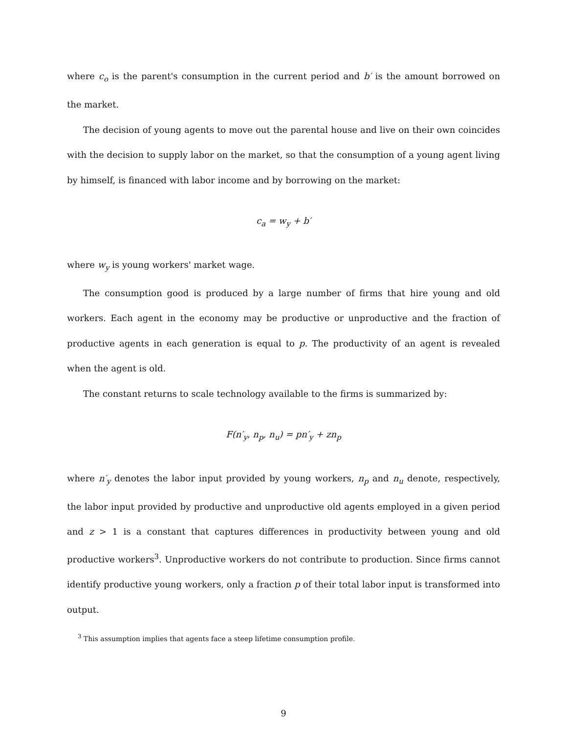where c<sub>o</sub> is the parent's consumption in the current period and b′ is the amount borrowed on the market.
The decision of young agents to move out the parental house and live on their own coincides with the decision to supply labor on the market, so that the consumption of a young agent living by himself, is financed with labor income and by borrowing on the market:
c<sub>a</sub> = w<sub>y</sub> + b′
where w<sub>y</sub> is young workers' market wage.
The consumption good is produced by a large number of firms that hire young and old workers. Each agent in the economy may be productive or unproductive and the fraction of productive agents in each generation is equal to p. The productivity of an agent is revealed when the agent is old.
The constant returns to scale technology available to the firms is summarized by:
F(n′<sub>y</sub>, n<sub>p</sub>, n<sub>u</sub>) = pn′<sub>y</sub> + zn<sub>p</sub>
where n′<sub>y</sub> denotes the labor input provided by young workers, n<sub>p</sub> and n<sub>u</sub> denote, respectively, the labor input provided by productive and unproductive old agents employed in a given period and z > 1 is a constant that captures differences in productivity between young and old productive workers<sup>3</sup>. Unproductive workers do not contribute to production. Since firms cannot identify productive young workers, only a fraction p of their total labor input is transformed into output.
<sup>3</sup> This assumption implies that agents face a steep lifetime consumption profile.
9